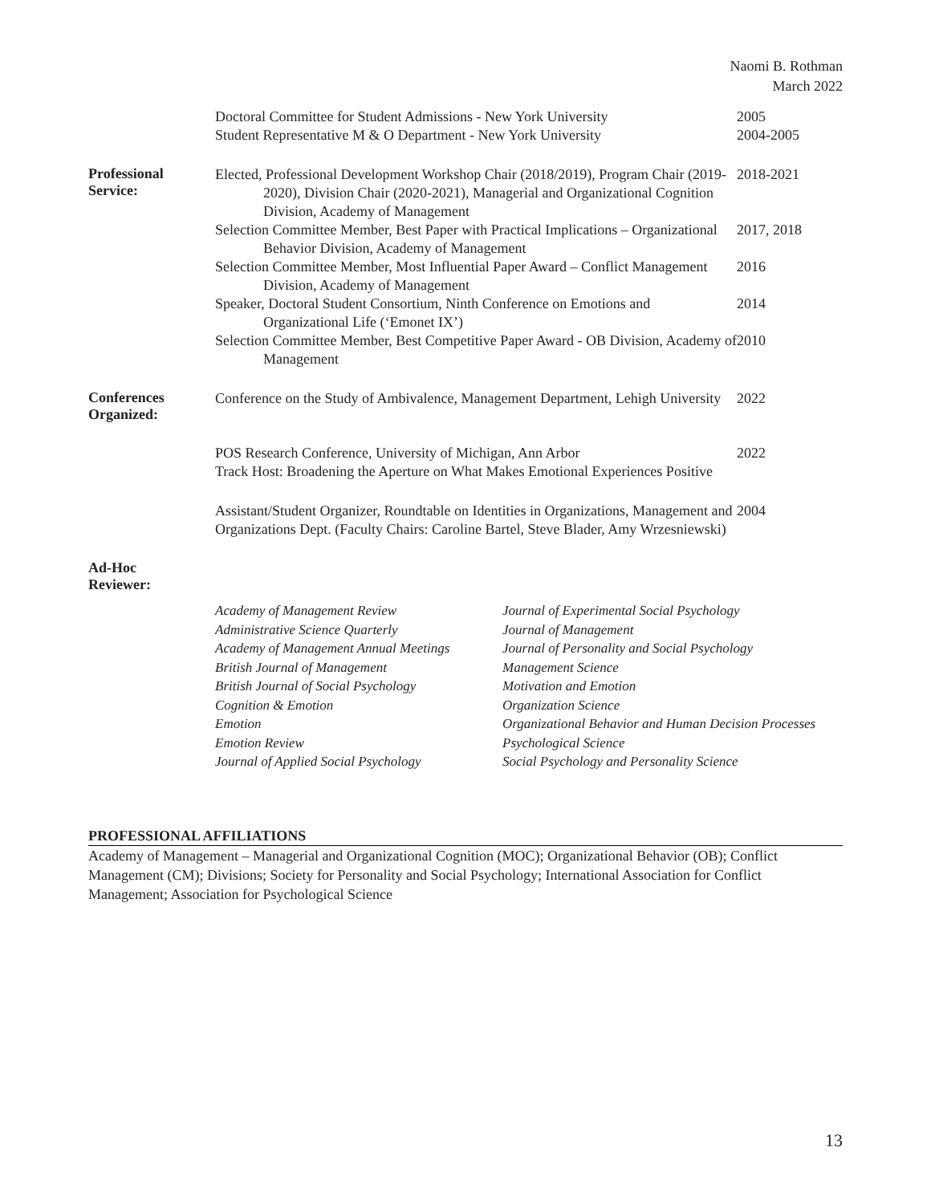Naomi B. Rothman
March 2022
Doctoral Committee for Student Admissions - New York University
Student Representative M & O Department - New York University
2005
2004-2005
Professional
Service:
Elected, Professional Development Workshop Chair (2018/2019), Program Chair (2019-2020), Division Chair (2020-2021), Managerial and Organizational Cognition Division, Academy of Management
Selection Committee Member, Best Paper with Practical Implications – Organizational Behavior Division, Academy of Management
Selection Committee Member, Most Influential Paper Award – Conflict Management Division, Academy of Management
Speaker, Doctoral Student Consortium, Ninth Conference on Emotions and Organizational Life (‘Emonet IX’)
Selection Committee Member, Best Competitive Paper Award - OB Division, Academy of Management
2018-2021
2017, 2018
2016
2014
2010
Conferences
Organized:
Conference on the Study of Ambivalence, Management Department, Lehigh University
2022
POS Research Conference, University of Michigan, Ann Arbor
Track Host: Broadening the Aperture on What Makes Emotional Experiences Positive
2022
Assistant/Student Organizer, Roundtable on Identities in Organizations, Management and Organizations Dept. (Faculty Chairs: Caroline Bartel, Steve Blader, Amy Wrzesniewski)
2004
Ad-Hoc
Reviewer:
Academy of Management Review
Administrative Science Quarterly
Academy of Management Annual Meetings
British Journal of Management
British Journal of Social Psychology
Cognition & Emotion
Emotion
Emotion Review
Journal of Applied Social Psychology
Journal of Experimental Social Psychology
Journal of Management
Journal of Personality and Social Psychology
Management Science
Motivation and Emotion
Organization Science
Organizational Behavior and Human Decision Processes
Psychological Science
Social Psychology and Personality Science
PROFESSIONAL AFFILIATIONS
Academy of Management – Managerial and Organizational Cognition (MOC); Organizational Behavior (OB); Conflict Management (CM); Divisions; Society for Personality and Social Psychology; International Association for Conflict Management; Association for Psychological Science
13